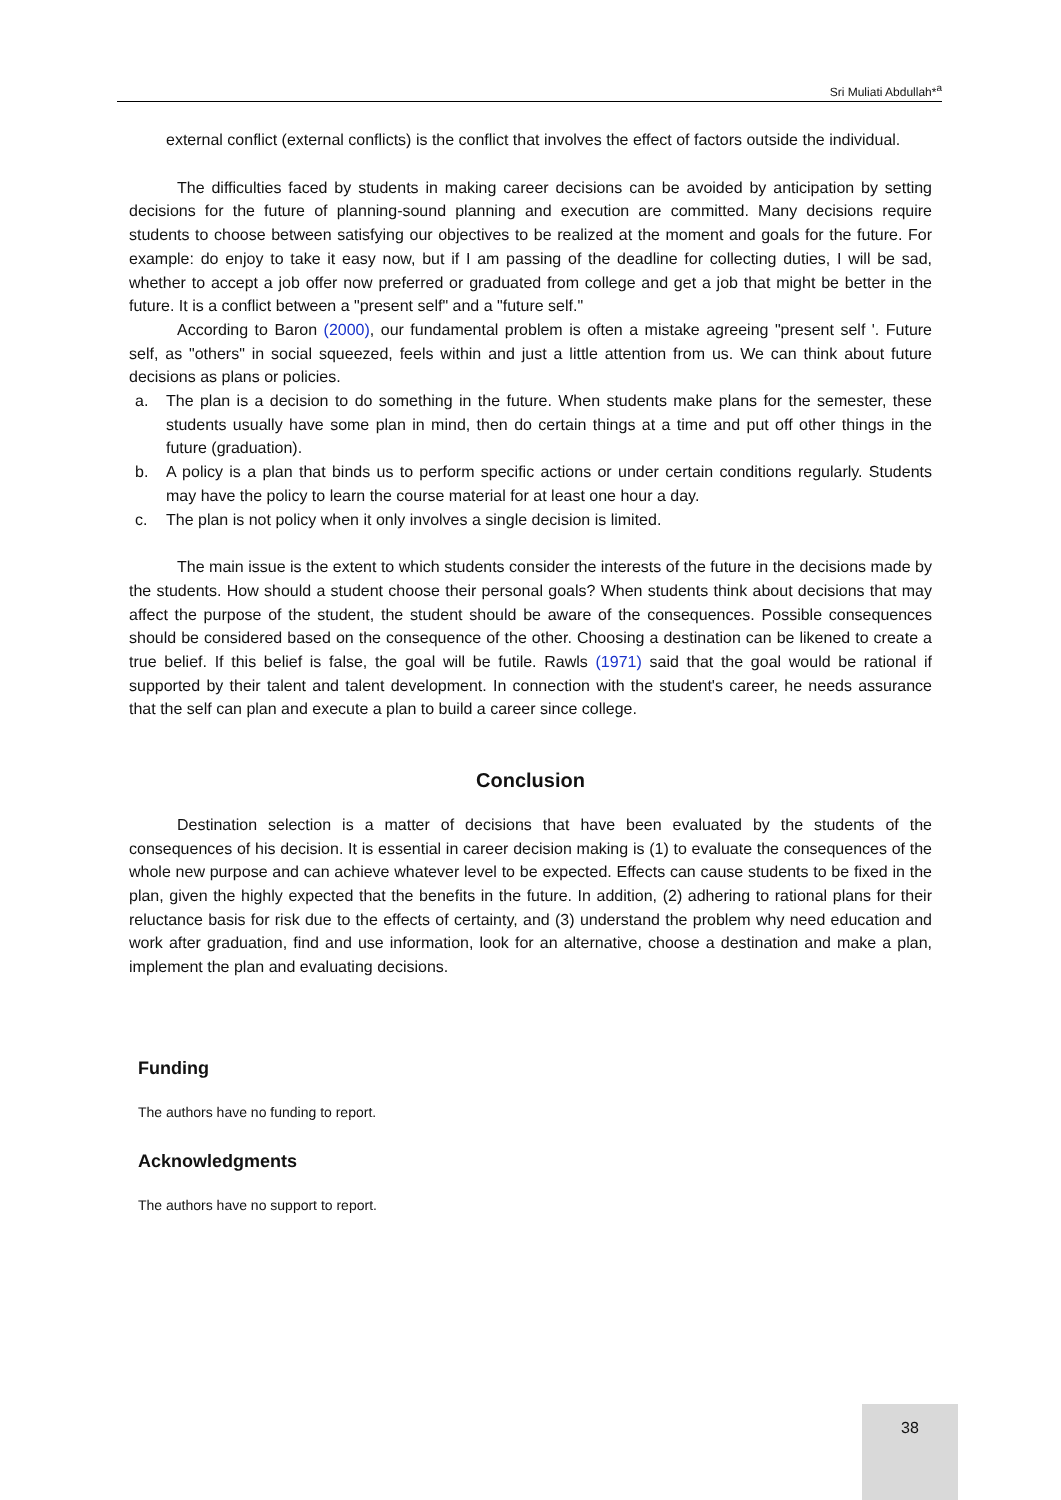Sri Muliati Abdullah*<sup>a</sup>
external conflict (external conflicts) is the conflict that involves the effect of factors outside the individual.
The difficulties faced by students in making career decisions can be avoided by anticipation by setting decisions for the future of planning-sound planning and execution are committed. Many decisions require students to choose between satisfying our objectives to be realized at the moment and goals for the future. For example: do enjoy to take it easy now, but if I am passing of the deadline for collecting duties, I will be sad, whether to accept a job offer now preferred or graduated from college and get a job that might be better in the future. It is a conflict between a "present self" and a "future self."
According to Baron (2000), our fundamental problem is often a mistake agreeing "present self '. Future self, as "others" in social squeezed, feels within and just a little attention from us. We can think about future decisions as plans or policies.
a. The plan is a decision to do something in the future. When students make plans for the semester, these students usually have some plan in mind, then do certain things at a time and put off other things in the future (graduation).
b. A policy is a plan that binds us to perform specific actions or under certain conditions regularly. Students may have the policy to learn the course material for at least one hour a day.
c. The plan is not policy when it only involves a single decision is limited.
The main issue is the extent to which students consider the interests of the future in the decisions made by the students. How should a student choose their personal goals? When students think about decisions that may affect the purpose of the student, the student should be aware of the consequences. Possible consequences should be considered based on the consequence of the other. Choosing a destination can be likened to create a true belief. If this belief is false, the goal will be futile. Rawls (1971) said that the goal would be rational if supported by their talent and talent development. In connection with the student's career, he needs assurance that the self can plan and execute a plan to build a career since college.
Conclusion
Destination selection is a matter of decisions that have been evaluated by the students of the consequences of his decision. It is essential in career decision making is (1) to evaluate the consequences of the whole new purpose and can achieve whatever level to be expected. Effects can cause students to be fixed in the plan, given the highly expected that the benefits in the future. In addition, (2) adhering to rational plans for their reluctance basis for risk due to the effects of certainty, and (3) understand the problem why need education and work after graduation, find and use information, look for an alternative, choose a destination and make a plan, implement the plan and evaluating decisions.
Funding
The authors have no funding to report.
Acknowledgments
The authors have no support to report.
38